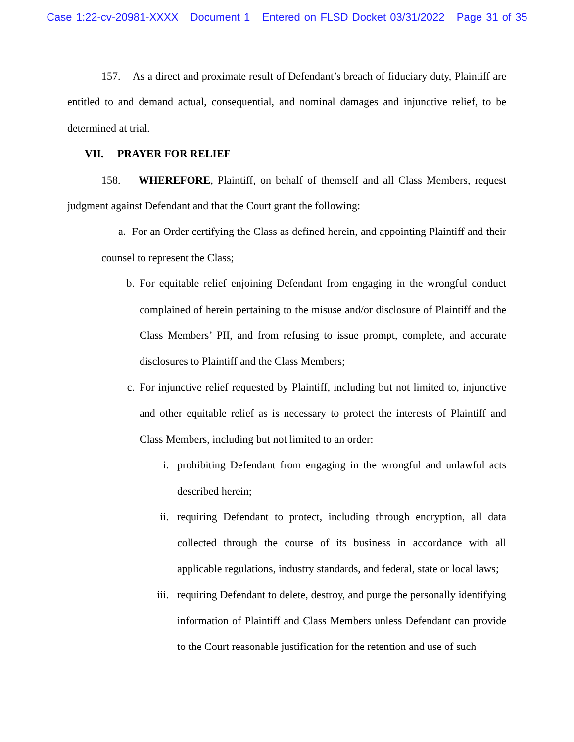Case 1:22-cv-20981-XXXX Document 1 Entered on FLSD Docket 03/31/2022 Page 31 of 35
157. As a direct and proximate result of Defendant’s breach of fiduciary duty, Plaintiff are entitled to and demand actual, consequential, and nominal damages and injunctive relief, to be determined at trial.
VII. PRAYER FOR RELIEF
158. WHEREFORE, Plaintiff, on behalf of themself and all Class Members, request judgment against Defendant and that the Court grant the following:
a. For an Order certifying the Class as defined herein, and appointing Plaintiff and their counsel to represent the Class;
b. For equitable relief enjoining Defendant from engaging in the wrongful conduct complained of herein pertaining to the misuse and/or disclosure of Plaintiff and the Class Members’ PII, and from refusing to issue prompt, complete, and accurate disclosures to Plaintiff and the Class Members;
c. For injunctive relief requested by Plaintiff, including but not limited to, injunctive and other equitable relief as is necessary to protect the interests of Plaintiff and Class Members, including but not limited to an order:
i. prohibiting Defendant from engaging in the wrongful and unlawful acts described herein;
ii. requiring Defendant to protect, including through encryption, all data collected through the course of its business in accordance with all applicable regulations, industry standards, and federal, state or local laws;
iii. requiring Defendant to delete, destroy, and purge the personally identifying information of Plaintiff and Class Members unless Defendant can provide to the Court reasonable justification for the retention and use of such